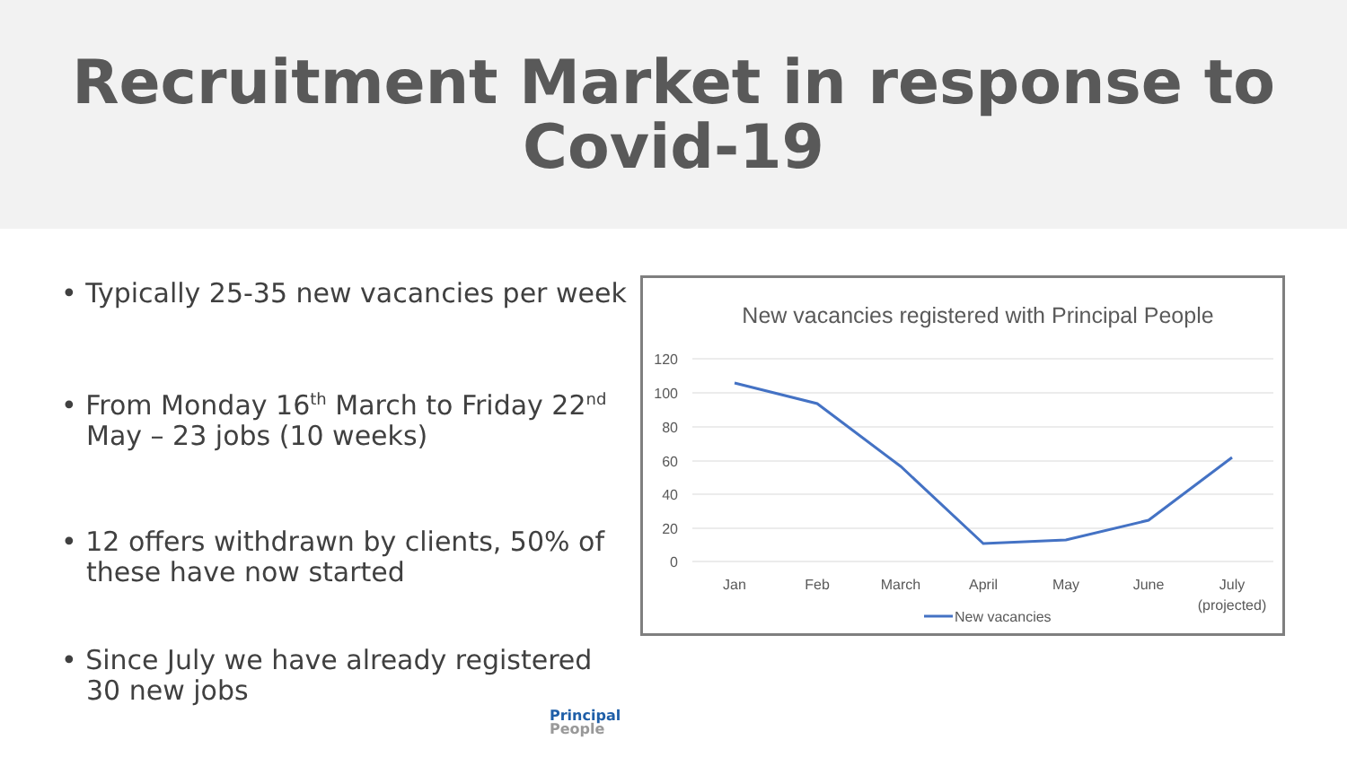Recruitment Market in response to
Covid-19
• Typically 25-35 new vacancies per week
• From Monday 16<sup>th</sup> March to Friday 22<sup>nd</sup> May – 23 jobs (10 weeks)
• 12 offers withdrawn by clients, 50% of these have now started
• Since July we have already registered 30 new jobs
New vacancies registered with Principal People
120
100
80
60
40
20
0
Jan
Feb
March
April
May
June
July
(projected)
New vacancies
Principal
People